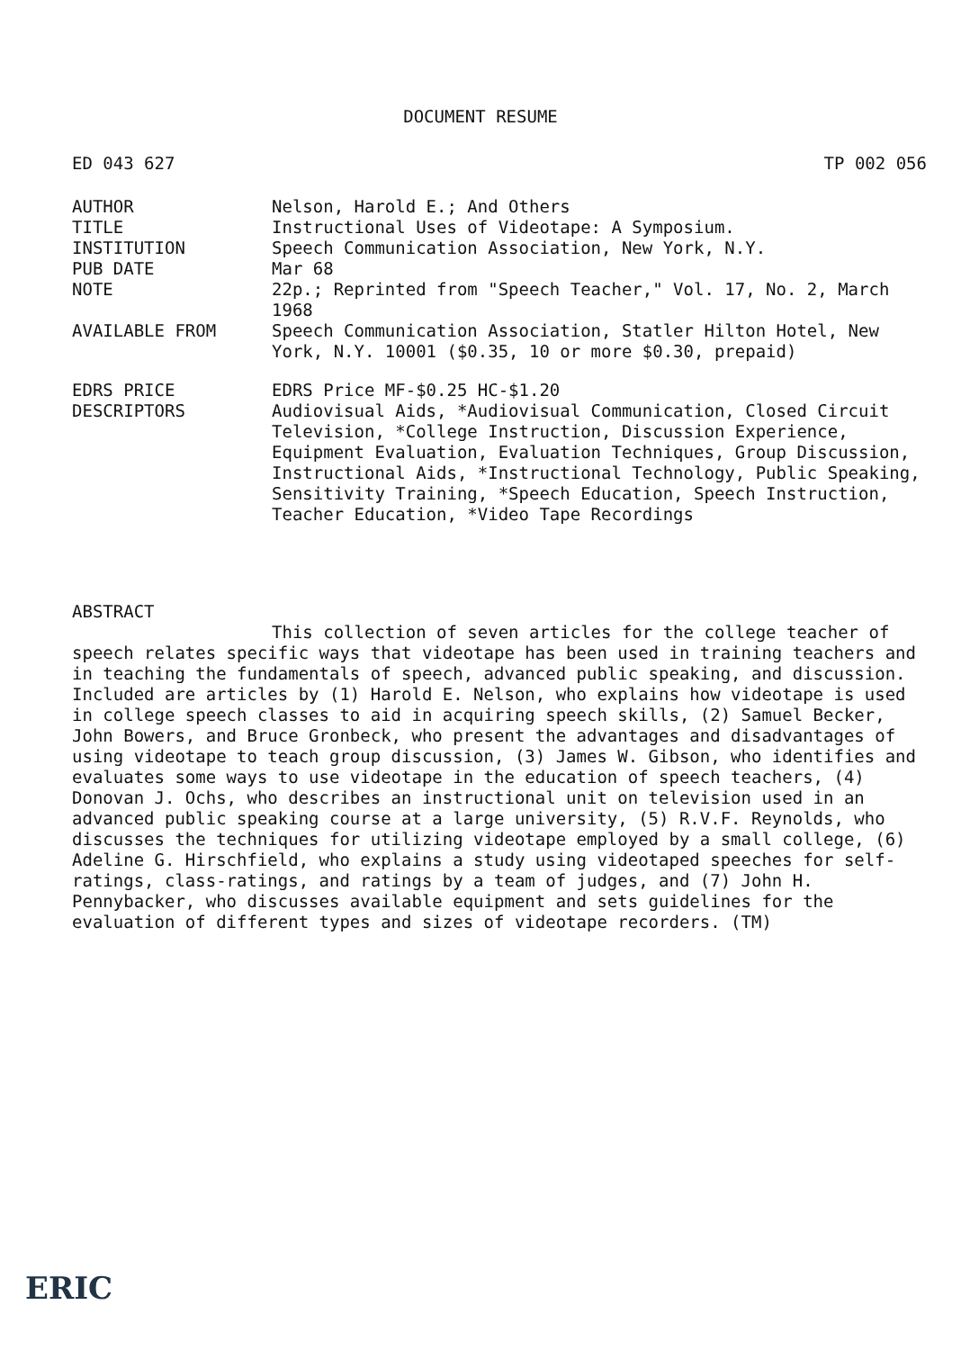DOCUMENT RESUME
ED 043 627 TP 002 056
AUTHOR Nelson, Harold E.; And Others
TITLE Instructional Uses of Videotape: A Symposium.
INSTITUTION Speech Communication Association, New York, N.Y.
PUB DATE Mar 68
NOTE 22p.; Reprinted from "Speech Teacher," Vol. 17, No. 2, March 1968
AVAILABLE FROM Speech Communication Association, Statler Hilton Hotel, New York, N.Y. 10001 ($0.35, 10 or more $0.30, prepaid)
EDRS PRICE EDRS Price MF-$0.25 HC-$1.20
DESCRIPTORS Audiovisual Aids, *Audiovisual Communication, Closed Circuit Television, *College Instruction, Discussion Experience, Equipment Evaluation, Evaluation Techniques, Group Discussion, Instructional Aids, *Instructional Technology, Public Speaking, Sensitivity Training, *Speech Education, Speech Instruction, Teacher Education, *Video Tape Recordings
ABSTRACT
This collection of seven articles for the college teacher of speech relates specific ways that videotape has been used in training teachers and in teaching the fundamentals of speech, advanced public speaking, and discussion. Included are articles by (1) Harold E. Nelson, who explains how videotape is used in college speech classes to aid in acquiring speech skills, (2) Samuel Becker, John Bowers, and Bruce Gronbeck, who present the advantages and disadvantages of using videotape to teach group discussion, (3) James W. Gibson, who identifies and evaluates some ways to use videotape in the education of speech teachers, (4) Donovan J. Ochs, who describes an instructional unit on television used in an advanced public speaking course at a large university, (5) R.V.F. Reynolds, who discusses the techniques for utilizing videotape employed by a small college, (6) Adeline G. Hirschfield, who explains a study using videotaped speeches for self-ratings, class-ratings, and ratings by a team of judges, and (7) John H. Pennybacker, who discusses available equipment and sets guidelines for the evaluation of different types and sizes of videotape recorders. (TM)
ERIC